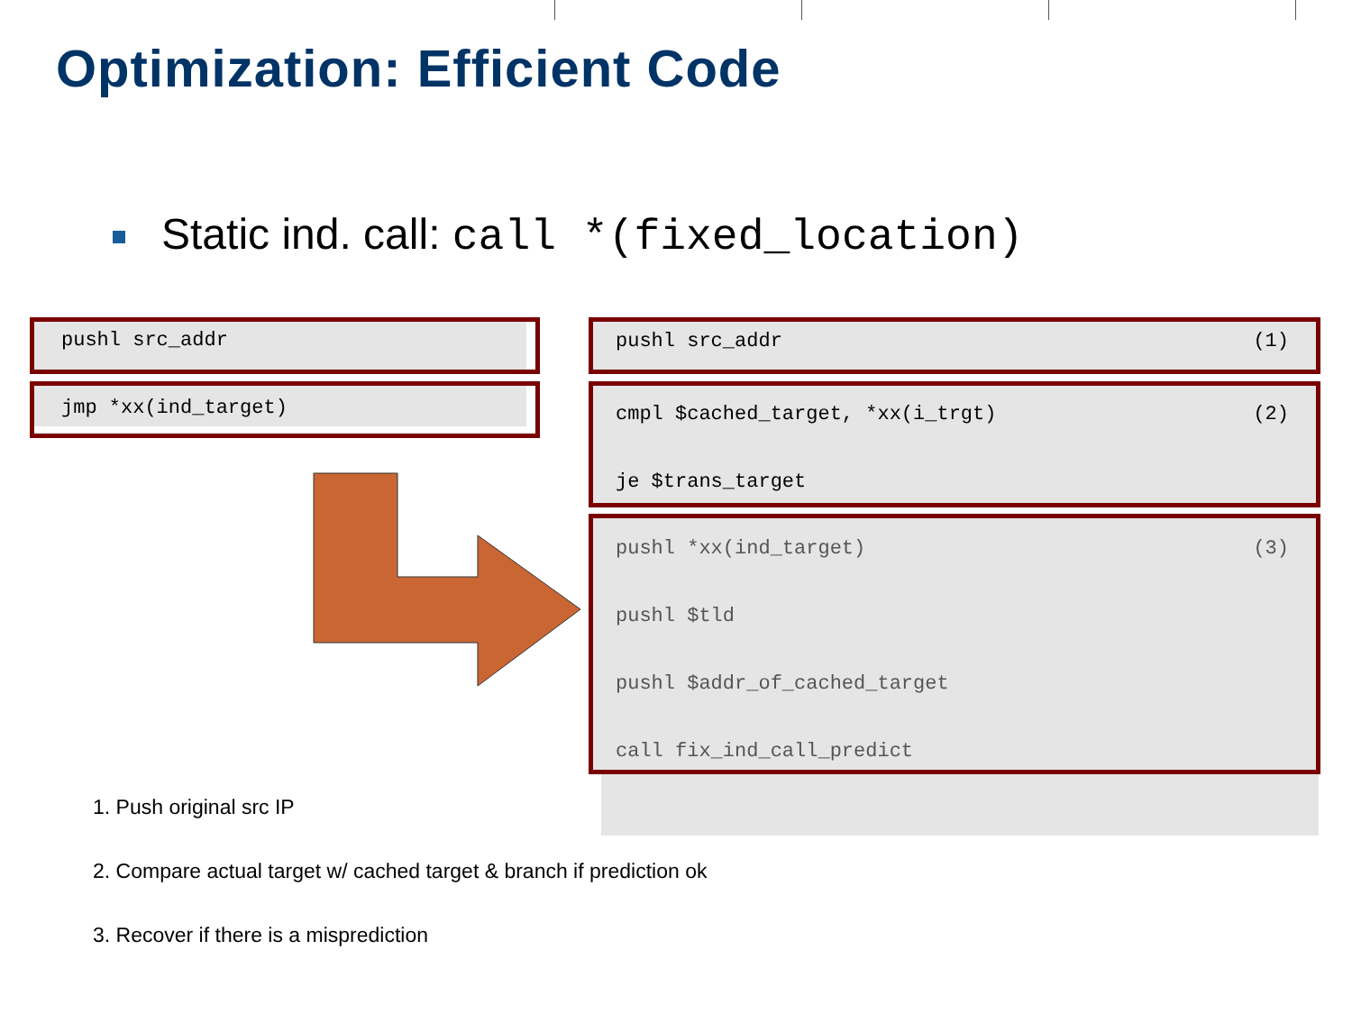Optimization: Efficient Code
Static ind. call: call *(fixed_location)
pushl src_addr
jmp *xx(ind_target)
pushl src_addr (1)
cmpl $cached_target, *xx(i_trgt) (2)
je $trans_target
pushl *xx(ind_target) (3)
pushl $tld
pushl $addr_of_cached_target
call fix_ind_call_predict
1. Push original src IP
2. Compare actual target w/ cached target & branch if prediction ok
3. Recover if there is a misprediction